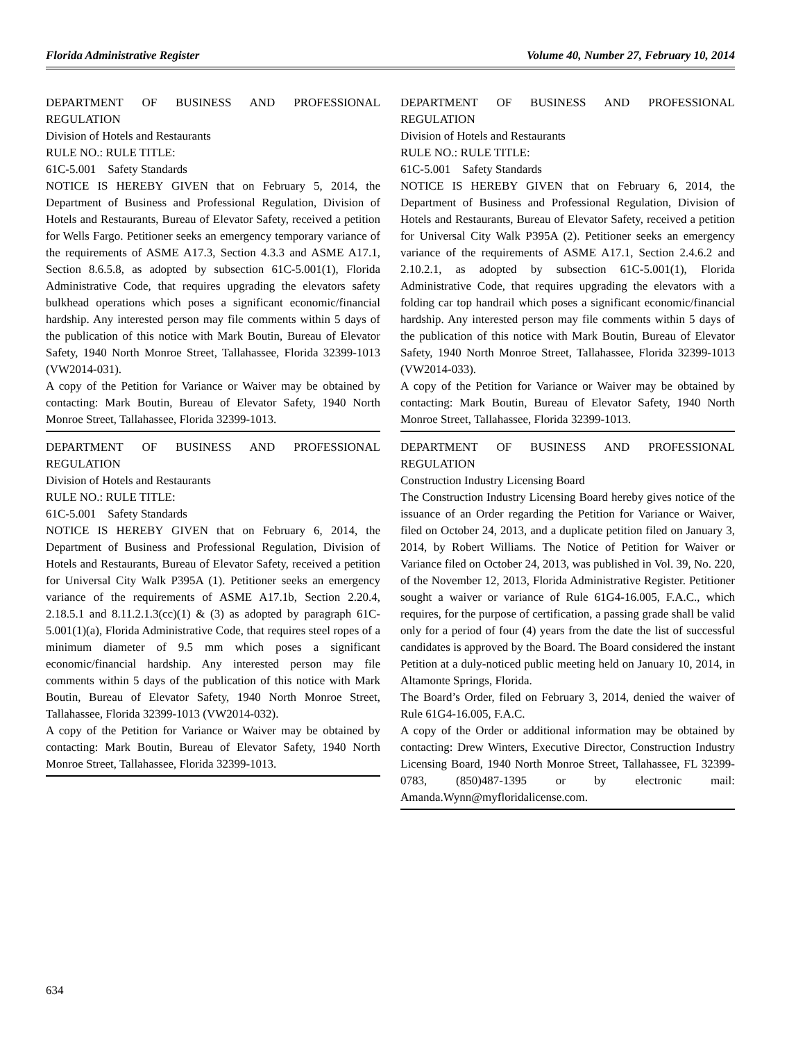Florida Administrative Register Volume 40, Number 27, February 10, 2014
DEPARTMENT OF BUSINESS AND PROFESSIONAL REGULATION
Division of Hotels and Restaurants
RULE NO.: RULE TITLE:
61C-5.001 Safety Standards
NOTICE IS HEREBY GIVEN that on February 5, 2014, the Department of Business and Professional Regulation, Division of Hotels and Restaurants, Bureau of Elevator Safety, received a petition for Wells Fargo. Petitioner seeks an emergency temporary variance of the requirements of ASME A17.3, Section 4.3.3 and ASME A17.1, Section 8.6.5.8, as adopted by subsection 61C-5.001(1), Florida Administrative Code, that requires upgrading the elevators safety bulkhead operations which poses a significant economic/financial hardship. Any interested person may file comments within 5 days of the publication of this notice with Mark Boutin, Bureau of Elevator Safety, 1940 North Monroe Street, Tallahassee, Florida 32399-1013 (VW2014-031).
A copy of the Petition for Variance or Waiver may be obtained by contacting: Mark Boutin, Bureau of Elevator Safety, 1940 North Monroe Street, Tallahassee, Florida 32399-1013.
DEPARTMENT OF BUSINESS AND PROFESSIONAL REGULATION
Division of Hotels and Restaurants
RULE NO.: RULE TITLE:
61C-5.001 Safety Standards
NOTICE IS HEREBY GIVEN that on February 6, 2014, the Department of Business and Professional Regulation, Division of Hotels and Restaurants, Bureau of Elevator Safety, received a petition for Universal City Walk P395A (1). Petitioner seeks an emergency variance of the requirements of ASME A17.1b, Section 2.20.4, 2.18.5.1 and 8.11.2.1.3(cc)(1) & (3) as adopted by paragraph 61C-5.001(1)(a), Florida Administrative Code, that requires steel ropes of a minimum diameter of 9.5 mm which poses a significant economic/financial hardship. Any interested person may file comments within 5 days of the publication of this notice with Mark Boutin, Bureau of Elevator Safety, 1940 North Monroe Street, Tallahassee, Florida 32399-1013 (VW2014-032).
A copy of the Petition for Variance or Waiver may be obtained by contacting: Mark Boutin, Bureau of Elevator Safety, 1940 North Monroe Street, Tallahassee, Florida 32399-1013.
DEPARTMENT OF BUSINESS AND PROFESSIONAL REGULATION
Division of Hotels and Restaurants
RULE NO.: RULE TITLE:
61C-5.001 Safety Standards
NOTICE IS HEREBY GIVEN that on February 6, 2014, the Department of Business and Professional Regulation, Division of Hotels and Restaurants, Bureau of Elevator Safety, received a petition for Universal City Walk P395A (2). Petitioner seeks an emergency variance of the requirements of ASME A17.1, Section 2.4.6.2 and 2.10.2.1, as adopted by subsection 61C-5.001(1), Florida Administrative Code, that requires upgrading the elevators with a folding car top handrail which poses a significant economic/financial hardship. Any interested person may file comments within 5 days of the publication of this notice with Mark Boutin, Bureau of Elevator Safety, 1940 North Monroe Street, Tallahassee, Florida 32399-1013 (VW2014-033).
A copy of the Petition for Variance or Waiver may be obtained by contacting: Mark Boutin, Bureau of Elevator Safety, 1940 North Monroe Street, Tallahassee, Florida 32399-1013.
DEPARTMENT OF BUSINESS AND PROFESSIONAL REGULATION
Construction Industry Licensing Board
The Construction Industry Licensing Board hereby gives notice of the issuance of an Order regarding the Petition for Variance or Waiver, filed on October 24, 2013, and a duplicate petition filed on January 3, 2014, by Robert Williams. The Notice of Petition for Waiver or Variance filed on October 24, 2013, was published in Vol. 39, No. 220, of the November 12, 2013, Florida Administrative Register. Petitioner sought a waiver or variance of Rule 61G4-16.005, F.A.C., which requires, for the purpose of certification, a passing grade shall be valid only for a period of four (4) years from the date the list of successful candidates is approved by the Board. The Board considered the instant Petition at a duly-noticed public meeting held on January 10, 2014, in Altamonte Springs, Florida.
The Board’s Order, filed on February 3, 2014, denied the waiver of Rule 61G4-16.005, F.A.C.
A copy of the Order or additional information may be obtained by contacting: Drew Winters, Executive Director, Construction Industry Licensing Board, 1940 North Monroe Street, Tallahassee, FL 32399-0783, (850)487-1395 or by electronic mail: Amanda.Wynn@myfloridalicense.com.
634